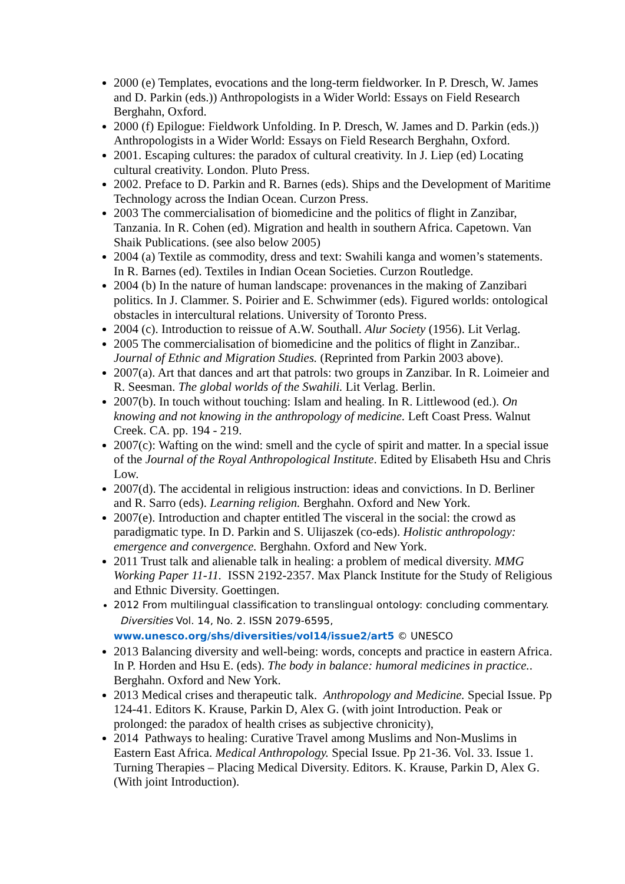2000 (e) Templates, evocations and the long-term fieldworker. In P. Dresch, W. James and D. Parkin (eds.)) Anthropologists in a Wider World: Essays on Field Research Berghahn, Oxford.
2000 (f) Epilogue: Fieldwork Unfolding. In P. Dresch, W. James and D. Parkin (eds.)) Anthropologists in a Wider World: Essays on Field Research Berghahn, Oxford.
2001. Escaping cultures: the paradox of cultural creativity. In J. Liep (ed) Locating cultural creativity. London. Pluto Press.
2002. Preface to D. Parkin and R. Barnes (eds). Ships and the Development of Maritime Technology across the Indian Ocean. Curzon Press.
2003 The commercialisation of biomedicine and the politics of flight in Zanzibar, Tanzania. In R. Cohen (ed). Migration and health in southern Africa. Capetown. Van Shaik Publications. (see also below 2005)
2004 (a) Textile as commodity, dress and text: Swahili kanga and women’s statements. In R. Barnes (ed). Textiles in Indian Ocean Societies. Curzon Routledge.
2004 (b) In the nature of human landscape: provenances in the making of Zanzibari politics. In J. Clammer. S. Poirier and E. Schwimmer (eds). Figured worlds: ontological obstacles in intercultural relations. University of Toronto Press.
2004 (c). Introduction to reissue of A.W. Southall. Alur Society (1956). Lit Verlag.
2005 The commercialisation of biomedicine and the politics of flight in Zanzibar.. Journal of Ethnic and Migration Studies. (Reprinted from Parkin 2003 above).
2007(a). Art that dances and art that patrols: two groups in Zanzibar. In R. Loimeier and R. Seesman. The global worlds of the Swahili. Lit Verlag. Berlin.
2007(b). In touch without touching: Islam and healing. In R. Littlewood (ed.). On knowing and not knowing in the anthropology of medicine. Left Coast Press. Walnut Creek. CA. pp. 194 - 219.
2007(c): Wafting on the wind: smell and the cycle of spirit and matter. In a special issue of the Journal of the Royal Anthropological Institute. Edited by Elisabeth Hsu and Chris Low.
2007(d). The accidental in religious instruction: ideas and convictions. In D. Berliner and R. Sarro (eds). Learning religion. Berghahn. Oxford and New York.
2007(e). Introduction and chapter entitled The visceral in the social: the crowd as paradigmatic type. In D. Parkin and S. Ulijaszek (co-eds). Holistic anthropology: emergence and convergence. Berghahn. Oxford and New York.
2011 Trust talk and alienable talk in healing: a problem of medical diversity. MMG Working Paper 11-11. ISSN 2192-2357. Max Planck Institute for the Study of Religious and Ethnic Diversity. Goettingen.
2012 From multilingual classification to translingual ontology: concluding commentary. Diversities Vol. 14, No. 2. ISSN 2079-6595, www.unesco.org/shs/diversities/vol14/issue2/art5 © UNESCO
2013 Balancing diversity and well-being: words, concepts and practice in eastern Africa. In P. Horden and Hsu E. (eds). The body in balance: humoral medicines in practice.. Berghahn. Oxford and New York.
2013 Medical crises and therapeutic talk. Anthropology and Medicine. Special Issue. Pp 124-41. Editors K. Krause, Parkin D, Alex G. (with joint Introduction. Peak or prolonged: the paradox of health crises as subjective chronicity),
2014 Pathways to healing: Curative Travel among Muslims and Non-Muslims in Eastern East Africa. Medical Anthropology. Special Issue. Pp 21-36. Vol. 33. Issue 1. Turning Therapies – Placing Medical Diversity. Editors. K. Krause, Parkin D, Alex G. (With joint Introduction).